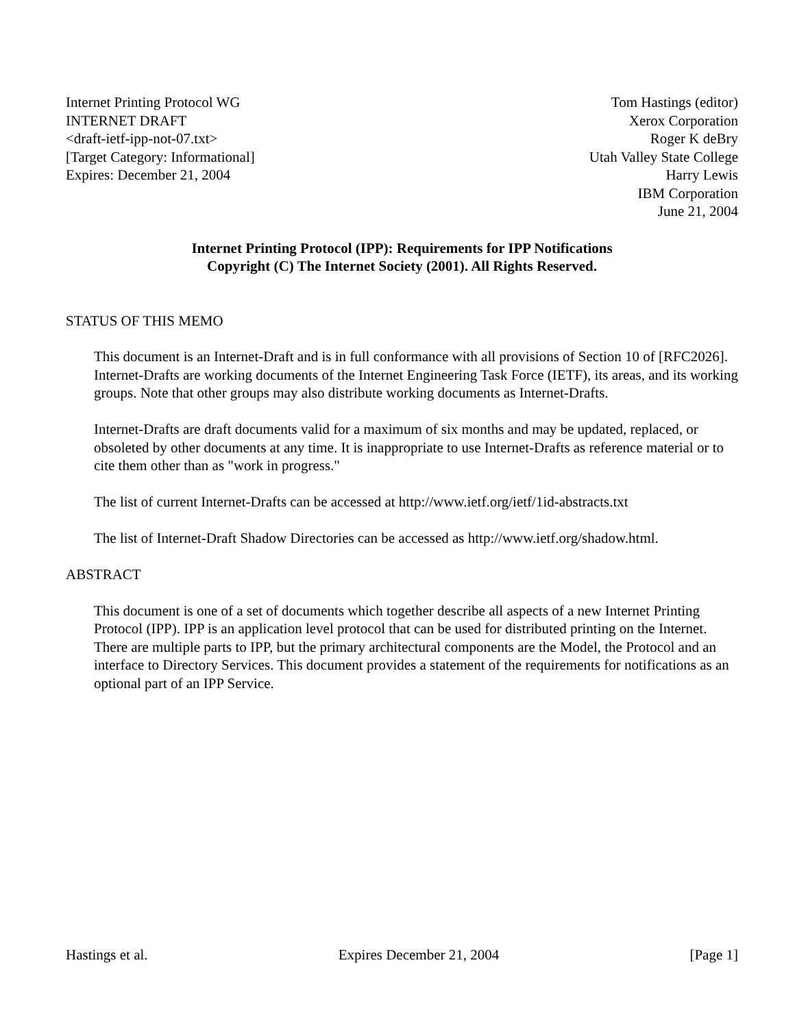Internet Printing Protocol WG
INTERNET DRAFT
<draft-ietf-ipp-not-07.txt>
[Target Category: Informational]
Expires: December 21, 2004
Tom Hastings (editor)
Xerox Corporation
Roger K deBry
Utah Valley State College
Harry Lewis
IBM Corporation
June 21, 2004
Internet Printing Protocol (IPP): Requirements for IPP Notifications
Copyright (C) The Internet Society (2001). All Rights Reserved.
STATUS OF THIS MEMO
This document is an Internet-Draft and is in full conformance with all provisions of Section 10 of [RFC2026]. Internet-Drafts are working documents of the Internet Engineering Task Force (IETF), its areas, and its working groups. Note that other groups may also distribute working documents as Internet-Drafts.
Internet-Drafts are draft documents valid for a maximum of six months and may be updated, replaced, or obsoleted by other documents at any time. It is inappropriate to use Internet-Drafts as reference material or to cite them other than as "work in progress."
The list of current Internet-Drafts can be accessed at http://www.ietf.org/ietf/1id-abstracts.txt
The list of Internet-Draft Shadow Directories can be accessed as http://www.ietf.org/shadow.html.
ABSTRACT
This document is one of a set of documents which together describe all aspects of a new Internet Printing Protocol (IPP). IPP is an application level protocol that can be used for distributed printing on the Internet. There are multiple parts to IPP, but the primary architectural components are the Model, the Protocol and an interface to Directory Services. This document provides a statement of the requirements for notifications as an optional part of an IPP Service.
Hastings et al. Expires December 21, 2004 [Page 1]